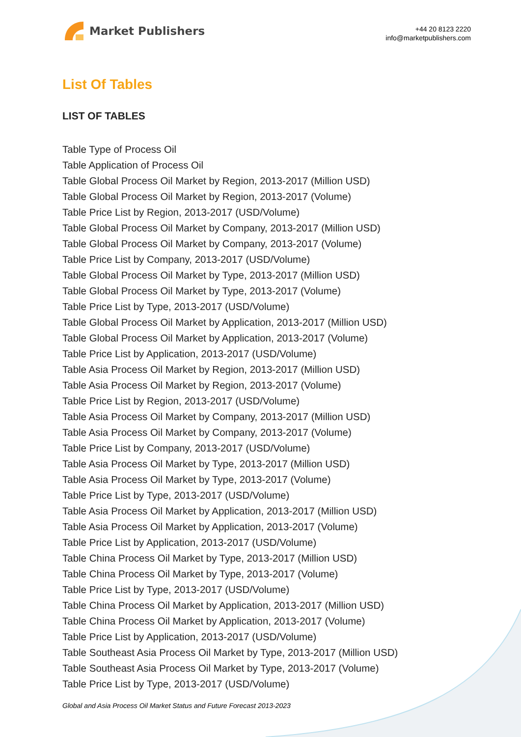Market Publishers
+44 20 8123 2220
info@marketpublishers.com
List Of Tables
LIST OF TABLES
Table Type of Process Oil
Table Application of Process Oil
Table Global Process Oil Market by Region, 2013-2017 (Million USD)
Table Global Process Oil Market by Region, 2013-2017 (Volume)
Table Price List by Region, 2013-2017 (USD/Volume)
Table Global Process Oil Market by Company, 2013-2017 (Million USD)
Table Global Process Oil Market by Company, 2013-2017 (Volume)
Table Price List by Company, 2013-2017 (USD/Volume)
Table Global Process Oil Market by Type, 2013-2017 (Million USD)
Table Global Process Oil Market by Type, 2013-2017 (Volume)
Table Price List by Type, 2013-2017 (USD/Volume)
Table Global Process Oil Market by Application, 2013-2017 (Million USD)
Table Global Process Oil Market by Application, 2013-2017 (Volume)
Table Price List by Application, 2013-2017 (USD/Volume)
Table Asia Process Oil Market by Region, 2013-2017 (Million USD)
Table Asia Process Oil Market by Region, 2013-2017 (Volume)
Table Price List by Region, 2013-2017 (USD/Volume)
Table Asia Process Oil Market by Company, 2013-2017 (Million USD)
Table Asia Process Oil Market by Company, 2013-2017 (Volume)
Table Price List by Company, 2013-2017 (USD/Volume)
Table Asia Process Oil Market by Type, 2013-2017 (Million USD)
Table Asia Process Oil Market by Type, 2013-2017 (Volume)
Table Price List by Type, 2013-2017 (USD/Volume)
Table Asia Process Oil Market by Application, 2013-2017 (Million USD)
Table Asia Process Oil Market by Application, 2013-2017 (Volume)
Table Price List by Application, 2013-2017 (USD/Volume)
Table China Process Oil Market by Type, 2013-2017 (Million USD)
Table China Process Oil Market by Type, 2013-2017 (Volume)
Table Price List by Type, 2013-2017 (USD/Volume)
Table China Process Oil Market by Application, 2013-2017 (Million USD)
Table China Process Oil Market by Application, 2013-2017 (Volume)
Table Price List by Application, 2013-2017 (USD/Volume)
Table Southeast Asia Process Oil Market by Type, 2013-2017 (Million USD)
Table Southeast Asia Process Oil Market by Type, 2013-2017 (Volume)
Table Price List by Type, 2013-2017 (USD/Volume)
Global and Asia Process Oil Market Status and Future Forecast 2013-2023